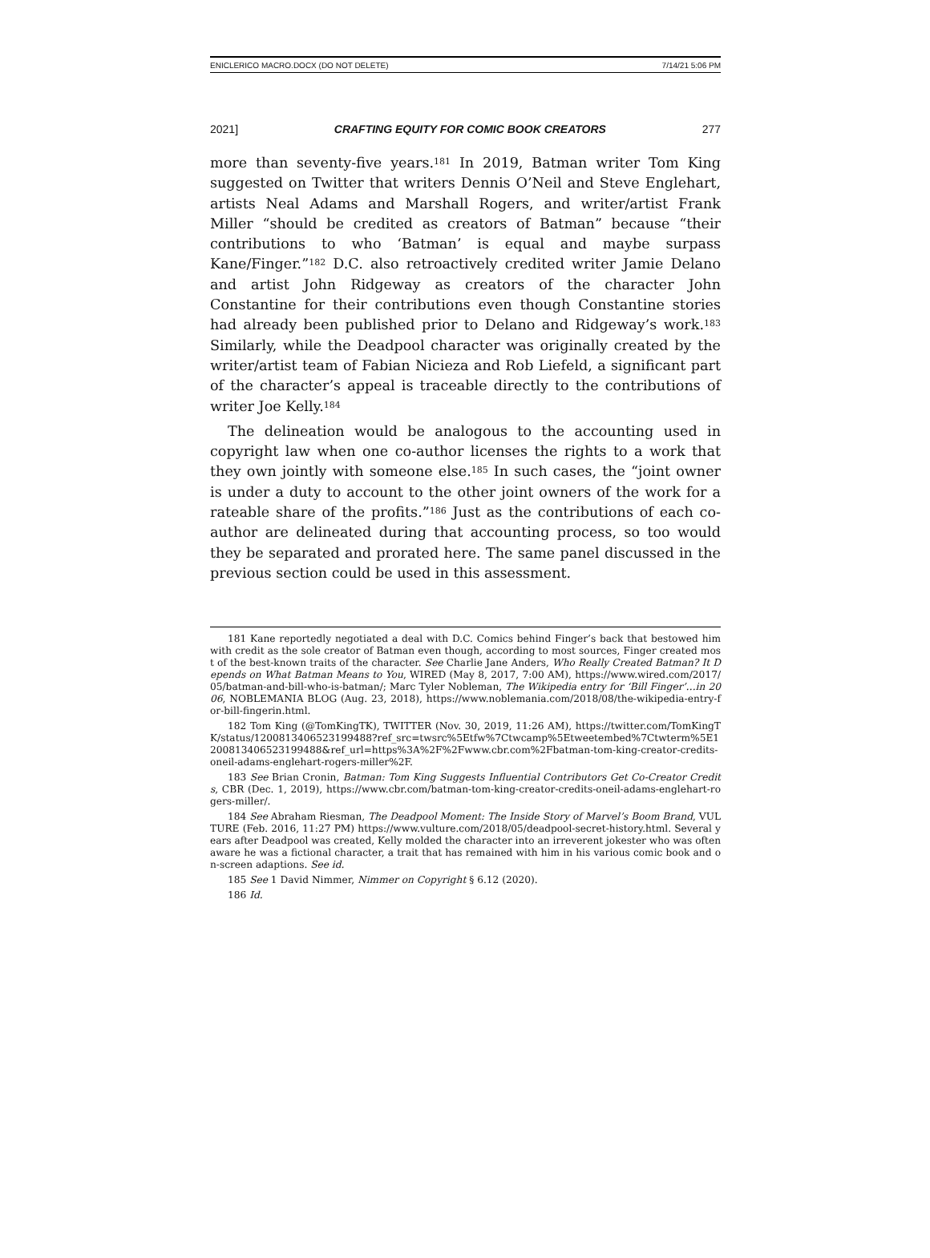ENICLERICO MACRO.DOCX (DO NOT DELETE) 7/14/21 5:06 PM
2021] CRAFTING EQUITY FOR COMIC BOOK CREATORS 277
more than seventy-five years.<sup>181</sup> In 2019, Batman writer Tom King suggested on Twitter that writers Dennis O’Neil and Steve Englehart, artists Neal Adams and Marshall Rogers, and writer/artist Frank Miller “should be credited as creators of Batman” because “their contributions to who ‘Batman’ is equal and maybe surpass Kane/Finger.”<sup>182</sup> D.C. also retroactively credited writer Jamie Delano and artist John Ridgeway as creators of the character John Constantine for their contributions even though Constantine stories had already been published prior to Delano and Ridgeway’s work.<sup>183</sup> Similarly, while the Deadpool character was originally created by the writer/artist team of Fabian Nicieza and Rob Liefeld, a significant part of the character’s appeal is traceable directly to the contributions of writer Joe Kelly.<sup>184</sup>
The delineation would be analogous to the accounting used in copyright law when one co-author licenses the rights to a work that they own jointly with someone else.<sup>185</sup> In such cases, the “joint owner is under a duty to account to the other joint owners of the work for a rateable share of the profits.”<sup>186</sup> Just as the contributions of each co-author are delineated during that accounting process, so too would they be separated and prorated here. The same panel discussed in the previous section could be used in this assessment.
181 Kane reportedly negotiated a deal with D.C. Comics behind Finger’s back that bestowed him with credit as the sole creator of Batman even though, according to most sources, Finger created most of the best-known traits of the character. See Charlie Jane Anders, Who Really Created Batman? It Depends on What Batman Means to You, WIRED (May 8, 2017, 7:00 AM), https://www.wired.com/2017/05/batman-and-bill-who-is-batman/; Marc Tyler Nobleman, The Wikipedia entry for ‘Bill Finger’…in 2006, NOBLEMANIA BLOG (Aug. 23, 2018), https://www.noblemania.com/2018/08/the-wikipedia-entry-for-bill-fingerin.html.
182 Tom King (@TomKingTK), TWITTER (Nov. 30, 2019, 11:26 AM), https://twitter.com/TomKingTK/status/1200813406523199488?ref_src=twsrc%5Etfw%7Ctwcamp%5Etweetembed%7Ctwterm%5E1200813406523199488&ref_url=https%3A%2F%2Fwww.cbr.com%2Fbatman-tom-king-creator-credits-oneil-adams-englehart-rogers-miller%2F.
183 See Brian Cronin, Batman: Tom King Suggests Influential Contributors Get Co-Creator Credits, CBR (Dec. 1, 2019), https://www.cbr.com/batman-tom-king-creator-credits-oneil-adams-englehart-rogers-miller/.
184 See Abraham Riesman, The Deadpool Moment: The Inside Story of Marvel’s Boom Brand, VULTURE (Feb. 2016, 11:27 PM) https://www.vulture.com/2018/05/deadpool-secret-history.html. Several years after Deadpool was created, Kelly molded the character into an irreverent jokester who was often aware he was a fictional character, a trait that has remained with him in his various comic book and on-screen adaptions. See id.
185 See 1 David Nimmer, Nimmer on Copyright § 6.12 (2020).
186 Id.